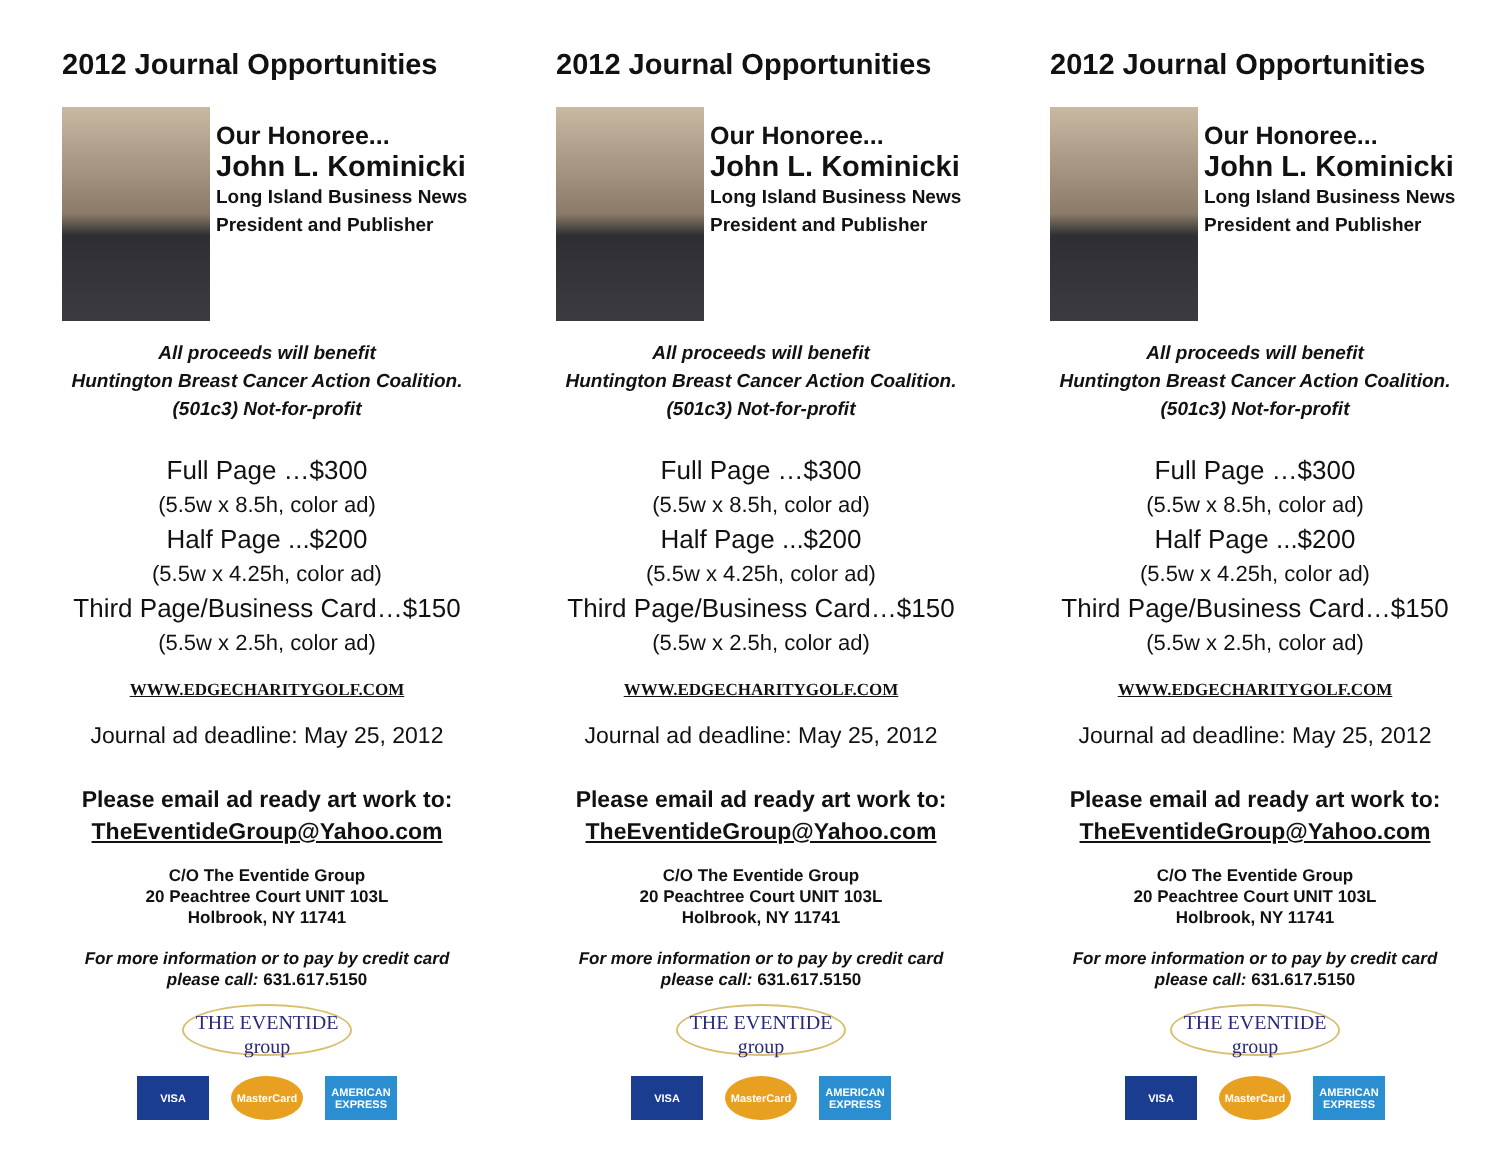2012 Journal Opportunities
Our Honoree...
John L. Kominicki
Long Island Business News
President and Publisher
All proceeds will benefit
Huntington Breast Cancer Action Coalition.
(501c3) Not-for-profit
Full Page …$300
(5.5w x 8.5h, color ad)
Half Page ...$200
(5.5w x 4.25h, color ad)
Third Page/Business Card…$150
(5.5w x 2.5h, color ad)
WWW.EDGECHARITYGOLF.COM
Journal ad deadline: May 25, 2012
Please email ad ready art work to:
TheEventideGroup@Yahoo.com
C/O The Eventide Group
20 Peachtree Court UNIT 103L
Holbrook, NY 11741
For more information or to pay by credit card
please call: 631.617.5150
THE EVENTIDE group
VISA MasterCard AMERICAN EXPRESS
2012 Journal Opportunities
Our Honoree...
John L. Kominicki
Long Island Business News
President and Publisher
All proceeds will benefit
Huntington Breast Cancer Action Coalition.
(501c3) Not-for-profit
Full Page …$300
(5.5w x 8.5h, color ad)
Half Page ...$200
(5.5w x 4.25h, color ad)
Third Page/Business Card…$150
(5.5w x 2.5h, color ad)
WWW.EDGECHARITYGOLF.COM
Journal ad deadline: May 25, 2012
Please email ad ready art work to:
TheEventideGroup@Yahoo.com
C/O The Eventide Group
20 Peachtree Court UNIT 103L
Holbrook, NY 11741
For more information or to pay by credit card
please call: 631.617.5150
THE EVENTIDE group
VISA MasterCard AMERICAN EXPRESS
2012 Journal Opportunities
Our Honoree...
John L. Kominicki
Long Island Business News
President and Publisher
All proceeds will benefit
Huntington Breast Cancer Action Coalition.
(501c3) Not-for-profit
Full Page …$300
(5.5w x 8.5h, color ad)
Half Page ...$200
(5.5w x 4.25h, color ad)
Third Page/Business Card…$150
(5.5w x 2.5h, color ad)
WWW.EDGECHARITYGOLF.COM
Journal ad deadline: May 25, 2012
Please email ad ready art work to:
TheEventideGroup@Yahoo.com
C/O The Eventide Group
20 Peachtree Court UNIT 103L
Holbrook, NY 11741
For more information or to pay by credit card
please call: 631.617.5150
THE EVENTIDE group
VISA MasterCard AMERICAN EXPRESS